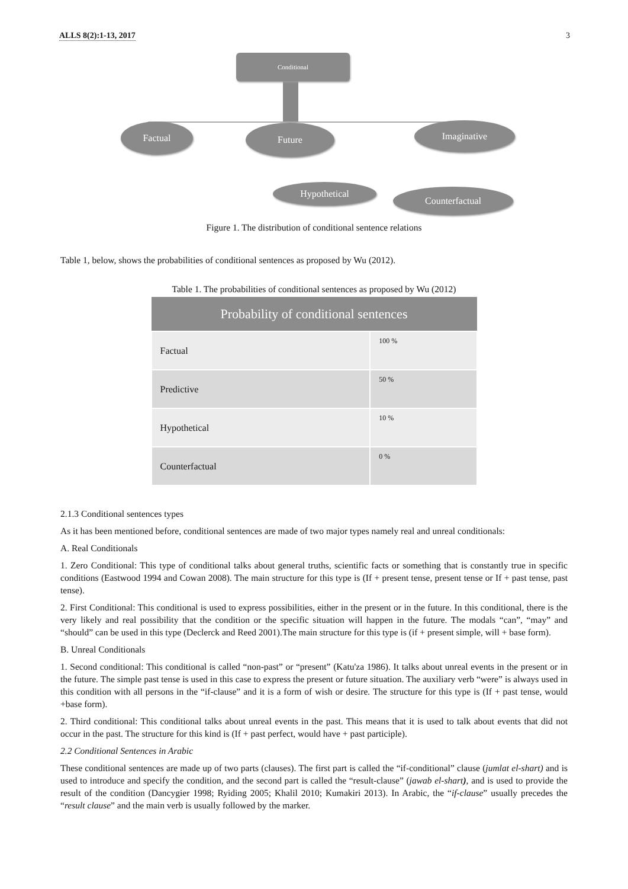ALLS 8(2):1-13, 2017 3
Conditional
Factual Future Imaginative
Hypothetical Counterfactual
Figure 1. The distribution of conditional sentence relations
Table 1, below, shows the probabilities of conditional sentences as proposed by Wu (2012).
Table 1. The probabilities of conditional sentences as proposed by Wu (2012)
| Probability of conditional sentences | |
| --- | --- |
| Factual | 100 % |
| Predictive | 50 % |
| Hypothetical | 10 % |
| Counterfactual | 0 % |
2.1.3 Conditional sentences types
As it has been mentioned before, conditional sentences are made of two major types namely real and unreal conditionals:
A. Real Conditionals
1. Zero Conditional: This type of conditional talks about general truths, scientific facts or something that is constantly true in specific conditions (Eastwood 1994 and Cowan 2008). The main structure for this type is (If + present tense, present tense or If + past tense, past tense).
2. First Conditional: This conditional is used to express possibilities, either in the present or in the future. In this conditional, there is the very likely and real possibility that the condition or the specific situation will happen in the future. The modals “can”, “may” and “should” can be used in this type (Declerck and Reed 2001).The main structure for this type is (if + present simple, will + base form).
B. Unreal Conditionals
1. Second conditional: This conditional is called “non-past” or “present” (Katu'za 1986). It talks about unreal events in the present or in the future. The simple past tense is used in this case to express the present or future situation. The auxiliary verb “were” is always used in this condition with all persons in the “if-clause” and it is a form of wish or desire. The structure for this type is (If + past tense, would +base form).
2. Third conditional: This conditional talks about unreal events in the past. This means that it is used to talk about events that did not occur in the past. The structure for this kind is (If + past perfect, would have + past participle).
2.2 Conditional Sentences in Arabic
These conditional sentences are made up of two parts (clauses). The first part is called the “if-conditional” clause (jumlat el-shart) and is used to introduce and specify the condition, and the second part is called the “result-clause” (jawab el-shart), and is used to provide the result of the condition (Dancygier 1998; Ryiding 2005; Khalil 2010; Kumakiri 2013). In Arabic, the “if-clause” usually precedes the “result clause” and the main verb is usually followed by the marker.